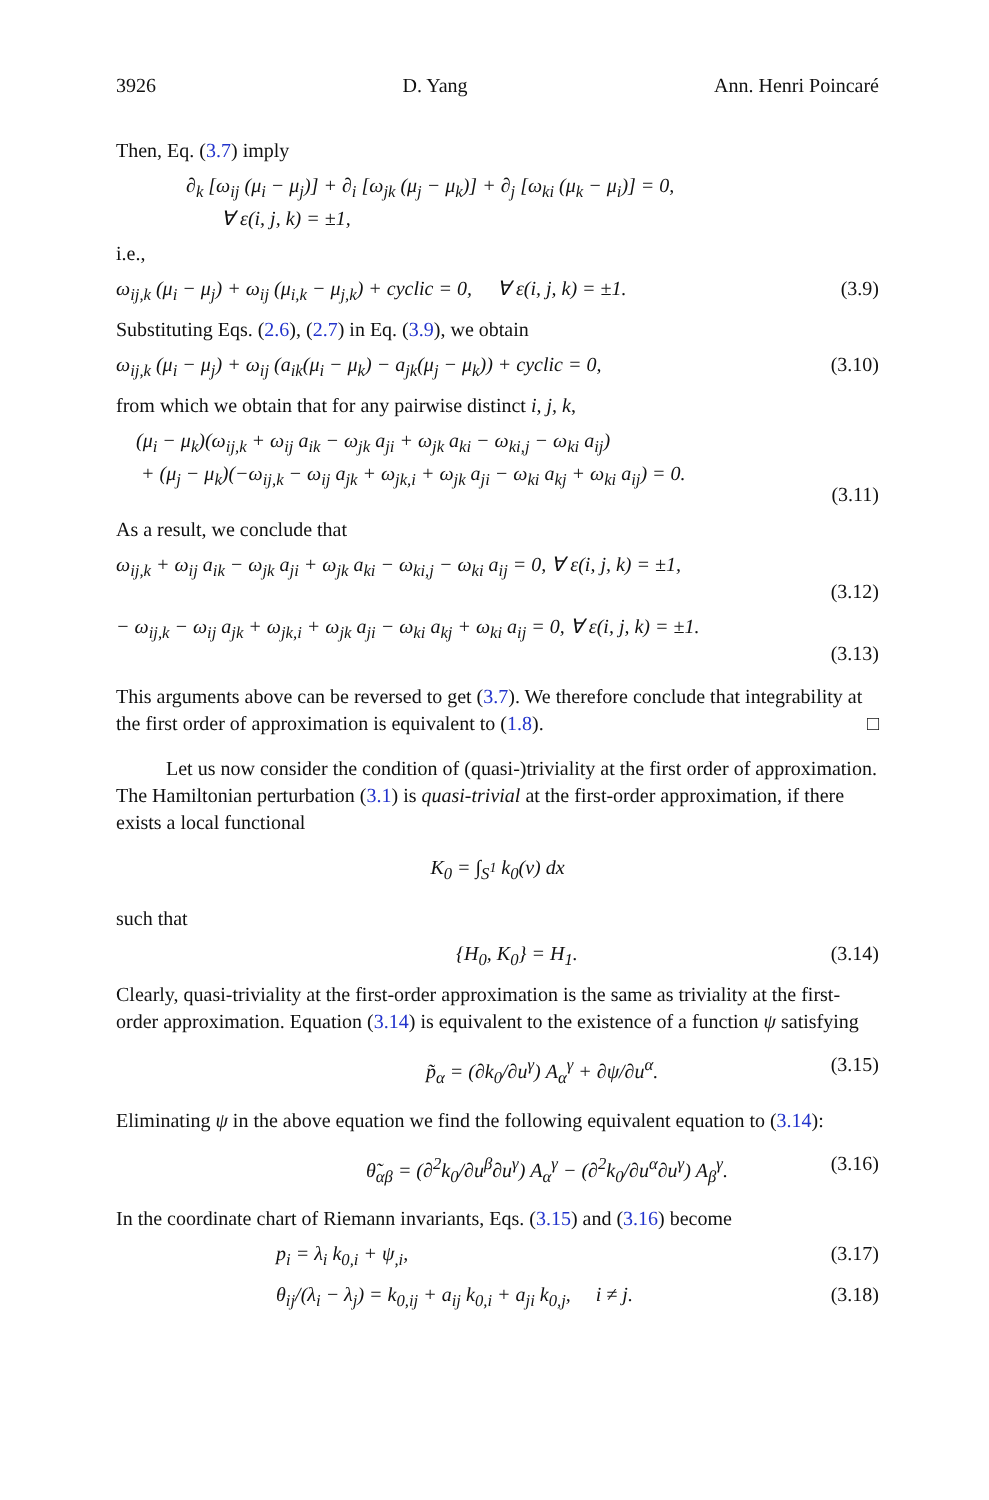3926 D. Yang Ann. Henri Poincaré
Then, Eq. (3.7) imply
∂<sub>k</sub> [ω<sub>ij</sub> (μ<sub>i</sub> − μ<sub>j</sub>)] + ∂<sub>i</sub> [ω<sub>jk</sub> (μ<sub>j</sub> − μ<sub>k</sub>)] + ∂<sub>j</sub> [ω<sub>ki</sub> (μ<sub>k</sub> − μ<sub>i</sub>)] = 0,
∀ ε(i, j, k) = ±1,
i.e.,
ω<sub>ij,k</sub> (μ<sub>i</sub> − μ<sub>j</sub>) + ω<sub>ij</sub> (μ<sub>i,k</sub> − μ<sub>j,k</sub>) + cyclic = 0, ∀ ε(i, j, k) = ±1. (3.9)
Substituting Eqs. (2.6), (2.7) in Eq. (3.9), we obtain
ω<sub>ij,k</sub> (μ<sub>i</sub> − μ<sub>j</sub>) + ω<sub>ij</sub> (a<sub>ik</sub>(μ<sub>i</sub> − μ<sub>k</sub>) − a<sub>jk</sub>(μ<sub>j</sub> − μ<sub>k</sub>)) + cyclic = 0, (3.10)
from which we obtain that for any pairwise distinct i, j, k,
(μ<sub>i</sub> − μ<sub>k</sub>)(ω<sub>ij,k</sub> + ω<sub>ij</sub> a<sub>ik</sub> − ω<sub>jk</sub> a<sub>ji</sub> + ω<sub>jk</sub> a<sub>ki</sub> − ω<sub>ki,j</sub> − ω<sub>ki</sub> a<sub>ij</sub>)
+ (μ<sub>j</sub> − μ<sub>k</sub>)(−ω<sub>ij,k</sub> − ω<sub>ij</sub> a<sub>jk</sub> + ω<sub>jk,i</sub> + ω<sub>jk</sub> a<sub>ji</sub> − ω<sub>ki</sub> a<sub>kj</sub> + ω<sub>ki</sub> a<sub>ij</sub>) = 0.
(3.11)
As a result, we conclude that
ω<sub>ij,k</sub> + ω<sub>ij</sub> a<sub>ik</sub> − ω<sub>jk</sub> a<sub>ji</sub> + ω<sub>jk</sub> a<sub>ki</sub> − ω<sub>ki,j</sub> − ω<sub>ki</sub> a<sub>ij</sub> = 0, ∀ ε(i, j, k) = ±1,
(3.12)
− ω<sub>ij,k</sub> − ω<sub>ij</sub> a<sub>jk</sub> + ω<sub>jk,i</sub> + ω<sub>jk</sub> a<sub>ji</sub> − ω<sub>ki</sub> a<sub>kj</sub> + ω<sub>ki</sub> a<sub>ij</sub> = 0, ∀ ε(i, j, k) = ±1.
(3.13)
This arguments above can be reversed to get (3.7). We therefore conclude that integrability at the first order of approximation is equivalent to (1.8). □
Let us now consider the condition of (quasi-)triviality at the first order of approximation. The Hamiltonian perturbation (3.1) is quasi-trivial at the first-order approximation, if there exists a local functional
K<sub>0</sub> = ∫<sub>S<sup>1</sup></sub> k<sub>0</sub>(v) dx
such that
{H<sub>0</sub>, K<sub>0</sub>} = H<sub>1</sub>. (3.14)
Clearly, quasi-triviality at the first-order approximation is the same as triviality at the first-order approximation. Equation (3.14) is equivalent to the existence of a function ψ satisfying
p̃<sub>α</sub> = (∂k<sub>0</sub>/∂u<sup>γ</sup>) A<sub>α</sub><sup>γ</sup> + ∂ψ/∂u<sup>α</sup>. (3.15)
Eliminating ψ in the above equation we find the following equivalent equation to (3.14):
θ̃<sub>αβ</sub> = (∂<sup>2</sup>k<sub>0</sub>/∂u<sup>β</sup>∂u<sup>γ</sup>) A<sub>α</sub><sup>γ</sup> − (∂<sup>2</sup>k<sub>0</sub>/∂u<sup>α</sup>∂u<sup>γ</sup>) A<sub>β</sub><sup>γ</sup>. (3.16)
In the coordinate chart of Riemann invariants, Eqs. (3.15) and (3.16) become
p<sub>i</sub> = λ<sub>i</sub> k<sub>0,i</sub> + ψ<sub>,i</sub>, (3.17)
θ<sub>ij</sub>/(λ<sub>i</sub> − λ<sub>j</sub>) = k<sub>0,ij</sub> + a<sub>ij</sub> k<sub>0,i</sub> + a<sub>ji</sub> k<sub>0,j</sub>, i ≠ j. (3.18)